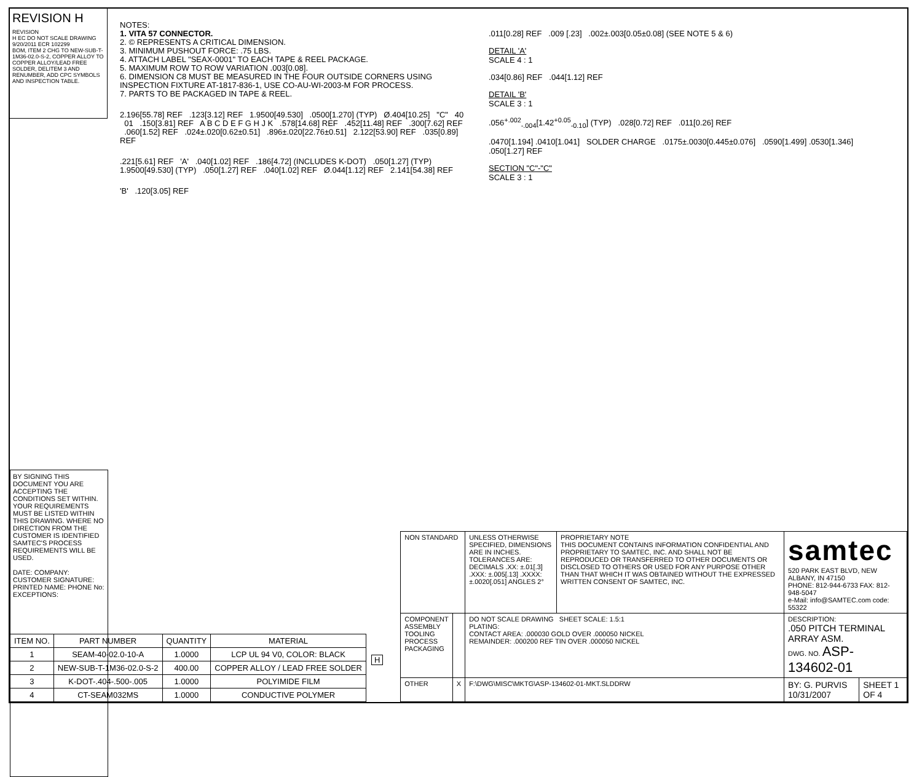REVISION H
REVISION
H EC DO NOT SCALE DRAWING
9/20/2011 ECR 102299
BOM, ITEM 2 CHG TO NEW-SUB-T-1M36-02.0-S-2, COPPER ALLOY TO COPPER ALLOY/LEAD FREE SOLDER, DELITEM 3 AND RENUMBER, ADD CPC SYMBOLS AND INSPECTION TABLE.
NOTES:
1. VITA 57 CONNECTOR.
2. © REPRESENTS A CRITICAL DIMENSION.
3. MINIMUM PUSHOUT FORCE: .75 LBS.
4. ATTACH LABEL "SEAX-0001" TO EACH TAPE & REEL PACKAGE.
5. MAXIMUM ROW TO ROW VARIATION .003[0.08].
6. DIMENSION C8 MUST BE MEASURED IN THE FOUR OUTSIDE CORNERS USING INSPECTION FIXTURE AT-1817-836-1, USE CO-AU-WI-2003-M FOR PROCESS.
7. PARTS TO BE PACKAGED IN TAPE & REEL.
2.196[55.78] REF .123[3.12] REF 1.9500[49.530] .0500[1.270] (TYP) Ø.404[10.25] "C" 40 01 .150[3.81] REF A B C D E F G H J K .578[14.68] REF .452[11.48] REF .300[7.62] REF .060[1.52] REF .024±.020[0.62±0.51] .896±.020[22.76±0.51] 2.122[53.90] REF .035[0.89] REF
.221[5.61] REF 'A' .040[1.02] REF .186[4.72] (INCLUDES K-DOT) .050[1.27] (TYP) 1.9500[49.530] (TYP) .050[1.27] REF .040[1.02] REF Ø.044[1.12] REF 2.141[54.38] REF
'B' .120[3.05] REF
.011[0.28] REF .009 [.23] .002±.003[0.05±0.08] (SEE NOTE 5 & 6)
DETAIL 'A'
SCALE 4 : 1
.034[0.86] REF .044[1.12] REF
DETAIL 'B'
SCALE 3 : 1
.056<sup>+.002</sup><sub>-.004</sub>[1.42<sup>+0.05</sup><sub>-0.10</sub>] (TYP) .028[0.72] REF .011[0.26] REF
.0470[1.194] .0410[1.041] SOLDER CHARGE .0175±.0030[0.445±0.076] .0590[1.499] .0530[1.346] .050[1.27] REF
SECTION "C"-"C"
SCALE 3 : 1
BY SIGNING THIS DOCUMENT YOU ARE ACCEPTING THE CONDITIONS SET WITHIN. YOUR REQUIREMENTS MUST BE LISTED WITHIN THIS DRAWING. WHERE NO DIRECTION FROM THE CUSTOMER IS IDENTIFIED SAMTEC'S PROCESS REQUIREMENTS WILL BE USED.
DATE: COMPANY: CUSTOMER SIGNATURE: PRINTED NAME: PHONE No: EXCEPTIONS:
| ITEM NO. | PART NUMBER | QUANTITY | MATERIAL |
| --- | --- | --- | --- |
| 1 | SEAM-40-02.0-10-A | 1.0000 | LCP UL 94 V0, COLOR: BLACK |
| 2 | NEW-SUB-T-1M36-02.0-S-2 | 400.00 | COPPER ALLOY / LEAD FREE SOLDER |
| 3 | K-DOT-.404-.500-.005 | 1.0000 | POLYIMIDE FILM |
| 4 | CT-SEAM032MS | 1.0000 | CONDUCTIVE POLYMER |
H
| NON STANDARD | | UNLESS OTHERWISE SPECIFIED, DIMENSIONS ARE IN INCHES. TOLERANCES ARE: DECIMALS .XX: ±.01[.3] .XXX: ±.005[.13] .XXXX: ±.0020[.051] ANGLES 2° | PROPRIETARY NOTE THIS DOCUMENT CONTAINS INFORMATION CONFIDENTIAL AND PROPRIETARY TO SAMTEC, INC. AND SHALL NOT BE REPRODUCED OR TRANSFERRED TO OTHER DOCUMENTS OR DISCLOSED TO OTHERS OR USED FOR ANY PURPOSE OTHER THAN THAT WHICH IT WAS OBTAINED WITHOUT THE EXPRESSED WRITTEN CONSENT OF SAMTEC, INC. | samtec 520 PARK EAST BLVD, NEW ALBANY, IN 47150 PHONE: 812-944-6733 FAX: 812-948-5047 e-Mail: info@SAMTEC.com code: 55322 | |
| COMPONENT ASSEMBLY TOOLING PROCESS PACKAGING | | DO NOT SCALE DRAWING SHEET SCALE: 1.5:1 PLATING: CONTACT AREA: .000030 GOLD OVER .000050 NICKEL REMAINDER: .000200 REF TIN OVER .000050 NICKEL | | DESCRIPTION: .050 PITCH TERMINAL ARRAY ASM. DWG. NO. ASP-134602-01 | |
| OTHER | X | F:\DWG\MISC\MKTG\ASP-134602-01-MKT.SLDDRW | | BY: G. PURVIS 10/31/2007 | SHEET 1 OF 4 |